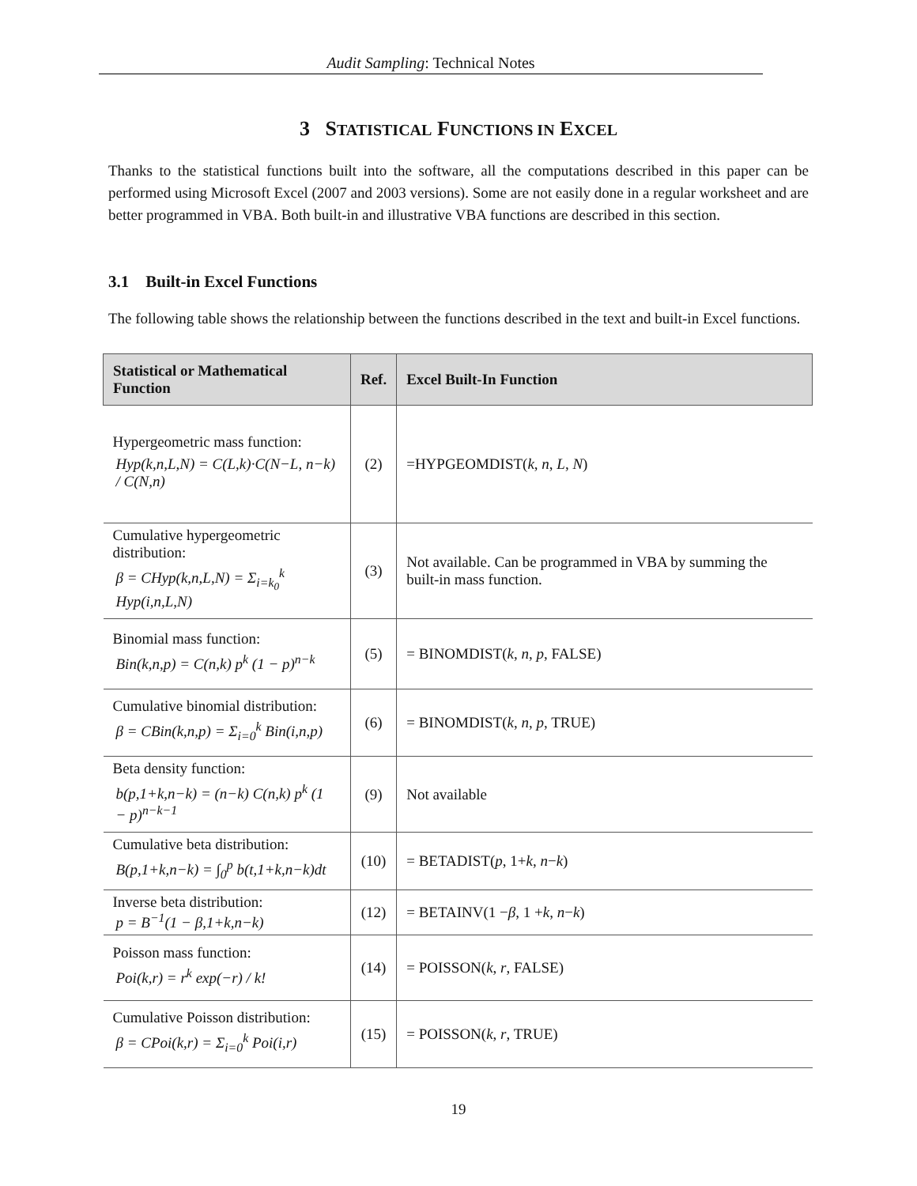Audit Sampling: Technical Notes
3 STATISTICAL FUNCTIONS IN EXCEL
Thanks to the statistical functions built into the software, all the computations described in this paper can be performed using Microsoft Excel (2007 and 2003 versions). Some are not easily done in a regular worksheet and are better programmed in VBA. Both built-in and illustrative VBA functions are described in this section.
3.1 Built-in Excel Functions
The following table shows the relationship between the functions described in the text and built-in Excel functions.
| Statistical or Mathematical Function | Ref. | Excel Built-In Function |
| --- | --- | --- |
| Hypergeometric mass function: Hyp(k,n,L,N) = C(L,k)·C(N−L, n−k) / C(N,n) | (2) | =HYPGEOMDIST( k , n , L , N ) |
| Cumulative hypergeometric distribution: β = CHyp(k,n,L,N) = Σ<sub>i=k<sub>0</sub></sub><sup>k</sup> Hyp(i,n,L,N) | (3) | Not available. Can be programmed in VBA by summing the built-in mass function. |
| Binomial mass function: Bin(k,n,p) = C(n,k) p<sup>k</sup> (1 − p)<sup>n−k</sup> | (5) | = BINOMDIST( k , n , p , FALSE) |
| Cumulative binomial distribution: β = CBin(k,n,p) = Σ<sub>i=0</sub><sup>k</sup> Bin(i,n,p) | (6) | = BINOMDIST( k , n , p , TRUE) |
| Beta density function: b(p,1+k,n−k) = (n−k) C(n,k) p<sup>k</sup> (1 − p)<sup>n−k−1</sup> | (9) | Not available |
| Cumulative beta distribution: B(p,1+k,n−k) = ∫<sub>0</sub><sup>p</sup> b(t,1+k,n−k)dt | (10) | = BETADIST( p , 1+ k , n − k ) |
| Inverse beta distribution: p = B<sup>−1</sup>(1 − β,1+k,n−k) | (12) | = BETAINV(1 − β , 1 + k , n − k ) |
| Poisson mass function: Poi(k,r) = r<sup>k</sup> exp(−r) / k! | (14) | = POISSON( k , r , FALSE) |
| Cumulative Poisson distribution: β = CPoi(k,r) = Σ<sub>i=0</sub><sup>k</sup> Poi(i,r) | (15) | = POISSON( k , r , TRUE) |
19